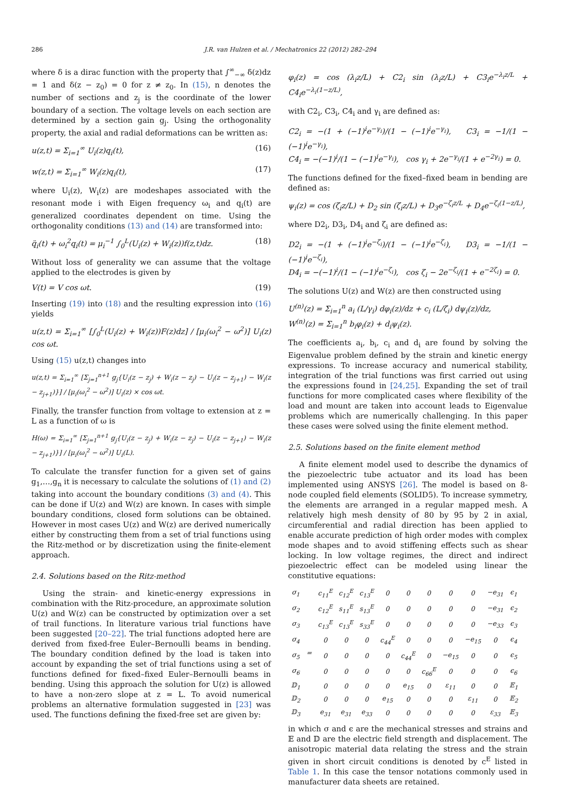286 J.R. van Hulzen et al. / Mechatronics 22 (2012) 282–294
where δ is a dirac function with the property that ∫<sup>∞</sup><sub>−∞</sub> δ(z)dz = 1 and δ(z − z<sub>0</sub>) = 0 for z ≠ z<sub>0</sub>. In (15), n denotes the number of sections and z<sub>j</sub> is the coordinate of the lower boundary of a section. The voltage levels on each section are determined by a section gain g<sub>j</sub>. Using the orthogonality property, the axial and radial deformations can be written as:
u(z,t) = Σ<sub>i=1</sub><sup>∞</sup> U<sub>i</sub>(z)q<sub>i</sub>(t), (16)
w(z,t) = Σ<sub>i=1</sub><sup>∞</sup> W<sub>i</sub>(z)q<sub>i</sub>(t), (17)
where U<sub>i</sub>(z), W<sub>i</sub>(z) are modeshapes associated with the resonant mode i with Eigen frequency ω<sub>i</sub> and q<sub>i</sub>(t) are generalized coordinates dependent on time. Using the orthogonality conditions (13) and (14) are transformed into:
q̈<sub>i</sub>(t) + ω<sub>i</sub><sup>2</sup>q<sub>i</sub>(t) = μ<sub>i</sub><sup>−1</sup> ∫<sub>0</sub><sup>L</sup>(U<sub>i</sub>(z) + W<sub>i</sub>(z))f(z,t)dz. (18)
Without loss of generality we can assume that the voltage applied to the electrodes is given by
V(t) = V cos ωt. (19)
Inserting (19) into (18) and the resulting expression into (16) yields
u(z,t) = Σ<sub>i=1</sub><sup>∞</sup> [∫<sub>0</sub><sup>L</sup>(U<sub>i</sub>(z) + W<sub>i</sub>(z))F(z)dz] / [μ<sub>i</sub>(ω<sub>i</sub><sup>2</sup> − ω<sup>2</sup>)] U<sub>i</sub>(z) cos ωt.
Using (15) u(z,t) changes into
u(z,t) = Σ<sub>i=1</sub><sup>∞</sup> [Σ<sub>j=1</sub><sup>n+1</sup> g<sub>j</sub>{U<sub>i</sub>(z − z<sub>j</sub>) + W<sub>i</sub>(z − z<sub>j</sub>) − U<sub>i</sub>(z − z<sub>j+1</sub>) − W<sub>i</sub>(z − z<sub>j+1</sub>)}] / [μ<sub>i</sub>(ω<sub>i</sub><sup>2</sup> − ω<sup>2</sup>)] U<sub>i</sub>(z) × cos ωt.
Finally, the transfer function from voltage to extension at z = L as a function of ω is
H(ω) = Σ<sub>i=1</sub><sup>∞</sup> [Σ<sub>j=1</sub><sup>n+1</sup> g<sub>j</sub>{U<sub>i</sub>(z − z<sub>j</sub>) + W<sub>i</sub>(z − z<sub>j</sub>) − U<sub>i</sub>(z − z<sub>j+1</sub>) − W<sub>i</sub>(z − z<sub>j+1</sub>)}] / [μ<sub>i</sub>(ω<sub>i</sub><sup>2</sup> − ω<sup>2</sup>)] U<sub>i</sub>(L).
To calculate the transfer function for a given set of gains g<sub>1</sub>,…,g<sub>n</sub> it is necessary to calculate the solutions of (1) and (2) taking into account the boundary conditions (3) and (4). This can be done if U(z) and W(z) are known. In cases with simple boundary conditions, closed form solutions can be obtained. However in most cases U(z) and W(z) are derived numerically either by constructing them from a set of trial functions using the Ritz-method or by discretization using the finite-element approach.
2.4. Solutions based on the Ritz-method
Using the strain- and kinetic-energy expressions in combination with the Ritz-procedure, an approximate solution U(z) and W(z) can be constructed by optimization over a set of trail functions. In literature various trial functions have been suggested [20–22]. The trial functions adopted here are derived from fixed-free Euler–Bernoulli beams in bending. The boundary condition defined by the load is taken into account by expanding the set of trial functions using a set of functions defined for fixed–fixed Euler–Bernoulli beams in bending. Using this approach the solution for U(z) is allowed to have a non-zero slope at z = L. To avoid numerical problems an alternative formulation suggested in [23] was used. The functions defining the fixed-free set are given by:
φ<sub>i</sub>(z) = cos (λ<sub>i</sub>z/L) + C2<sub>i</sub> sin (λ<sub>i</sub>z/L) + C3<sub>i</sub>e<sup>−λ<sub>i</sub>z/L</sup> + C4<sub>i</sub>e<sup>−λ<sub>i</sub>(1−z/L)</sup>,
with C2<sub>i</sub>, C3<sub>i</sub>, C4<sub>i</sub> and γ<sub>i</sub> are defined as:
C2<sub>i</sub> = −(1 + (−1)<sup>i</sup>e<sup>−γ<sub>i</sub></sup>)/(1 − (−1)<sup>i</sup>e<sup>−γ<sub>i</sub></sup>), C3<sub>i</sub> = −1/(1 − (−1)<sup>i</sup>e<sup>−γ<sub>i</sub></sup>),
C4<sub>i</sub> = −(−1)<sup>i</sup>/(1 − (−1)<sup>i</sup>e<sup>−γ<sub>i</sub></sup>), cos γ<sub>i</sub> + 2e<sup>−γ<sub>i</sub></sup>/(1 + e<sup>−2γ<sub>i</sub></sup>) = 0.
The functions defined for the fixed–fixed beam in bending are defined as:
ψ<sub>i</sub>(z) = cos (ζ<sub>i</sub>z/L) + D<sub>2</sub> sin (ζ<sub>i</sub>z/L) + D<sub>3</sub>e<sup>−ζ<sub>i</sub>z/L</sup> + D<sub>4</sub>e<sup>−ζ<sub>i</sub>(1−z/L)</sup>,
where D2<sub>i</sub>, D3<sub>i</sub>, D4<sub>i</sub> and ζ<sub>i</sub> are defined as:
D2<sub>i</sub> = −(1 + (−1)<sup>i</sup>e<sup>−ζ<sub>i</sub></sup>)/(1 − (−1)<sup>i</sup>e<sup>−ζ<sub>i</sub></sup>), D3<sub>i</sub> = −1/(1 − (−1)<sup>i</sup>e<sup>−ζ<sub>i</sub></sup>),
D4<sub>i</sub> = −(−1)<sup>i</sup>/(1 − (−1)<sup>i</sup>e<sup>−ζ<sub>i</sub></sup>), cos ζ<sub>i</sub> − 2e<sup>−ζ<sub>i</sub></sup>/(1 + e<sup>−2ζ<sub>i</sub></sup>) = 0.
The solutions U(z) and W(z) are then constructed using
U<sup>(n)</sup>(z) = Σ<sub>i=1</sub><sup>n</sup> a<sub>i</sub> (L/γ<sub>i</sub>) dφ<sub>i</sub>(z)/dz + c<sub>i</sub> (L/ζ<sub>i</sub>) dψ<sub>i</sub>(z)/dz,
W<sup>(n)</sup>(z) = Σ<sub>i=1</sub><sup>n</sup> b<sub>i</sub>φ<sub>i</sub>(z) + d<sub>i</sub>ψ<sub>i</sub>(z).
The coefficients a<sub>i</sub>, b<sub>i</sub>, c<sub>i</sub> and d<sub>i</sub> are found by solving the Eigenvalue problem defined by the strain and kinetic energy expressions. To increase accuracy and numerical stability, integration of the trial functions was first carried out using the expressions found in [24,25]. Expanding the set of trail functions for more complicated cases where flexibility of the load and mount are taken into account leads to Eigenvalue problems which are numerically challenging. In this paper these cases were solved using the finite element method.
2.5. Solutions based on the finite element method
A finite element model used to describe the dynamics of the piezoelectric tube actuator and its load has been implemented using ANSYS [26]. The model is based on 8-node coupled field elements (SOLID5). To increase symmetry, the elements are arranged in a regular mapped mesh. A relatively high mesh density of 80 by 95 by 2 in axial, circumferential and radial direction has been applied to enable accurate prediction of high order modes with complex mode shapes and to avoid stiffening effects such as shear locking. In low voltage regimes, the direct and indirect piezoelectric effect can be modeled using linear the constitutive equations:
| σ<sub>1</sub> | = | c<sub>11</sub><sup>E</sup> | c<sub>12</sub><sup>E</sup> | c<sub>13</sub><sup>E</sup> | 0 | 0 | 0 | 0 | 0 | −e<sub>31</sub> | ϵ<sub>1</sub> |
| σ<sub>2</sub> | | c<sub>12</sub><sup>E</sup> | s<sub>11</sub><sup>E</sup> | s<sub>13</sub><sup>E</sup> | 0 | 0 | 0 | 0 | 0 | −e<sub>31</sub> | ϵ<sub>2</sub> |
| σ<sub>3</sub> | | c<sub>13</sub><sup>E</sup> | c<sub>13</sub><sup>E</sup> | s<sub>33</sub><sup>E</sup> | 0 | 0 | 0 | 0 | 0 | −e<sub>33</sub> | ϵ<sub>3</sub> |
| σ<sub>4</sub> | | 0 | 0 | 0 | c<sub>44</sub><sup>E</sup> | 0 | 0 | 0 | −e<sub>15</sub> | 0 | ϵ<sub>4</sub> |
| σ<sub>5</sub> | | 0 | 0 | 0 | 0 | c<sub>44</sub><sup>E</sup> | 0 | −e<sub>15</sub> | 0 | 0 | ϵ<sub>5</sub> |
| σ<sub>6</sub> | | 0 | 0 | 0 | 0 | 0 | c<sub>66</sub><sup>E</sup> | 0 | 0 | 0 | ϵ<sub>6</sub> |
| 𝔻<sub>1</sub> | | 0 | 0 | 0 | 0 | e<sub>15</sub> | 0 | ε<sub>11</sub> | 0 | 0 | 𝔼<sub>1</sub> |
| 𝔻<sub>2</sub> | | 0 | 0 | 0 | e<sub>15</sub> | 0 | 0 | 0 | ε<sub>11</sub> | 0 | 𝔼<sub>2</sub> |
| 𝔻<sub>3</sub> | | e<sub>31</sub> | e<sub>31</sub> | e<sub>33</sub> | 0 | 0 | 0 | 0 | 0 | ε<sub>33</sub> | 𝔼<sub>3</sub> |
in which σ and ϵ are the mechanical stresses and strains and 𝔼 and 𝔻 are the electric field strength and displacement. The anisotropic material data relating the stress and the strain given in short circuit conditions is denoted by c<sup>E</sup> listed in Table 1. In this case the tensor notations commonly used in manufacturer data sheets are retained.